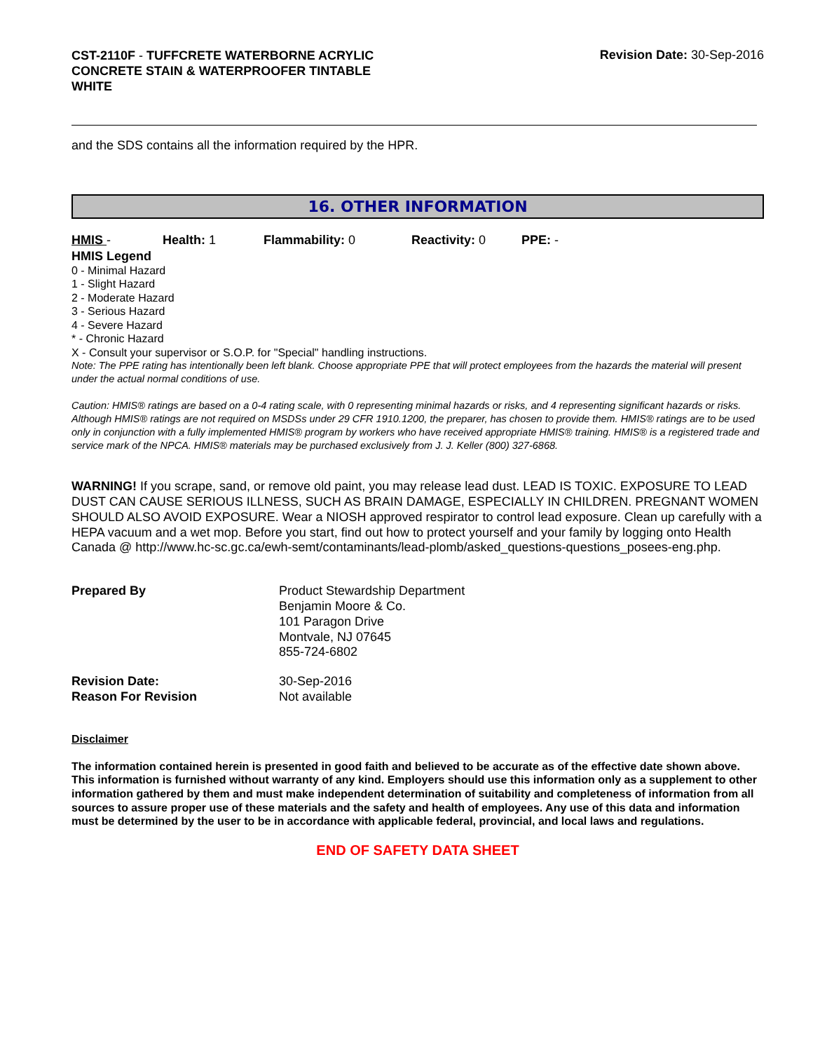CST-2110F - TUFFCRETE WATERBORNE ACRYLIC
CONCRETE STAIN & WATERPROOFER TINTABLE
WHITE
Revision Date: 30-Sep-2016
and the SDS contains all the information required by the HPR.
16. OTHER INFORMATION
HMIS - Health: 1 Flammability: 0 Reactivity: 0 PPE: -
HMIS Legend
0 - Minimal Hazard
1 - Slight Hazard
2 - Moderate Hazard
3 - Serious Hazard
4 - Severe Hazard
* - Chronic Hazard
X - Consult your supervisor or S.O.P. for "Special" handling instructions.
Note: The PPE rating has intentionally been left blank. Choose appropriate PPE that will protect employees from the hazards the material will present under the actual normal conditions of use.
Caution: HMIS® ratings are based on a 0-4 rating scale, with 0 representing minimal hazards or risks, and 4 representing significant hazards or risks. Although HMIS® ratings are not required on MSDSs under 29 CFR 1910.1200, the preparer, has chosen to provide them. HMIS® ratings are to be used only in conjunction with a fully implemented HMIS® program by workers who have received appropriate HMIS® training. HMIS® is a registered trade and service mark of the NPCA. HMIS® materials may be purchased exclusively from J. J. Keller (800) 327-6868.
WARNING! If you scrape, sand, or remove old paint, you may release lead dust. LEAD IS TOXIC. EXPOSURE TO LEAD DUST CAN CAUSE SERIOUS ILLNESS, SUCH AS BRAIN DAMAGE, ESPECIALLY IN CHILDREN. PREGNANT WOMEN SHOULD ALSO AVOID EXPOSURE. Wear a NIOSH approved respirator to control lead exposure. Clean up carefully with a HEPA vacuum and a wet mop. Before you start, find out how to protect yourself and your family by logging onto Health Canada @ http://www.hc-sc.gc.ca/ewh-semt/contaminants/lead-plomb/asked_questions-questions_posees-eng.php.
Prepared By Product Stewardship Department
Benjamin Moore & Co.
101 Paragon Drive
Montvale, NJ 07645
855-724-6802
Revision Date:
Reason For Revision
30-Sep-2016
Not available
Disclaimer
The information contained herein is presented in good faith and believed to be accurate as of the effective date shown above. This information is furnished without warranty of any kind. Employers should use this information only as a supplement to other information gathered by them and must make independent determination of suitability and completeness of information from all sources to assure proper use of these materials and the safety and health of employees. Any use of this data and information must be determined by the user to be in accordance with applicable federal, provincial, and local laws and regulations.
END OF SAFETY DATA SHEET